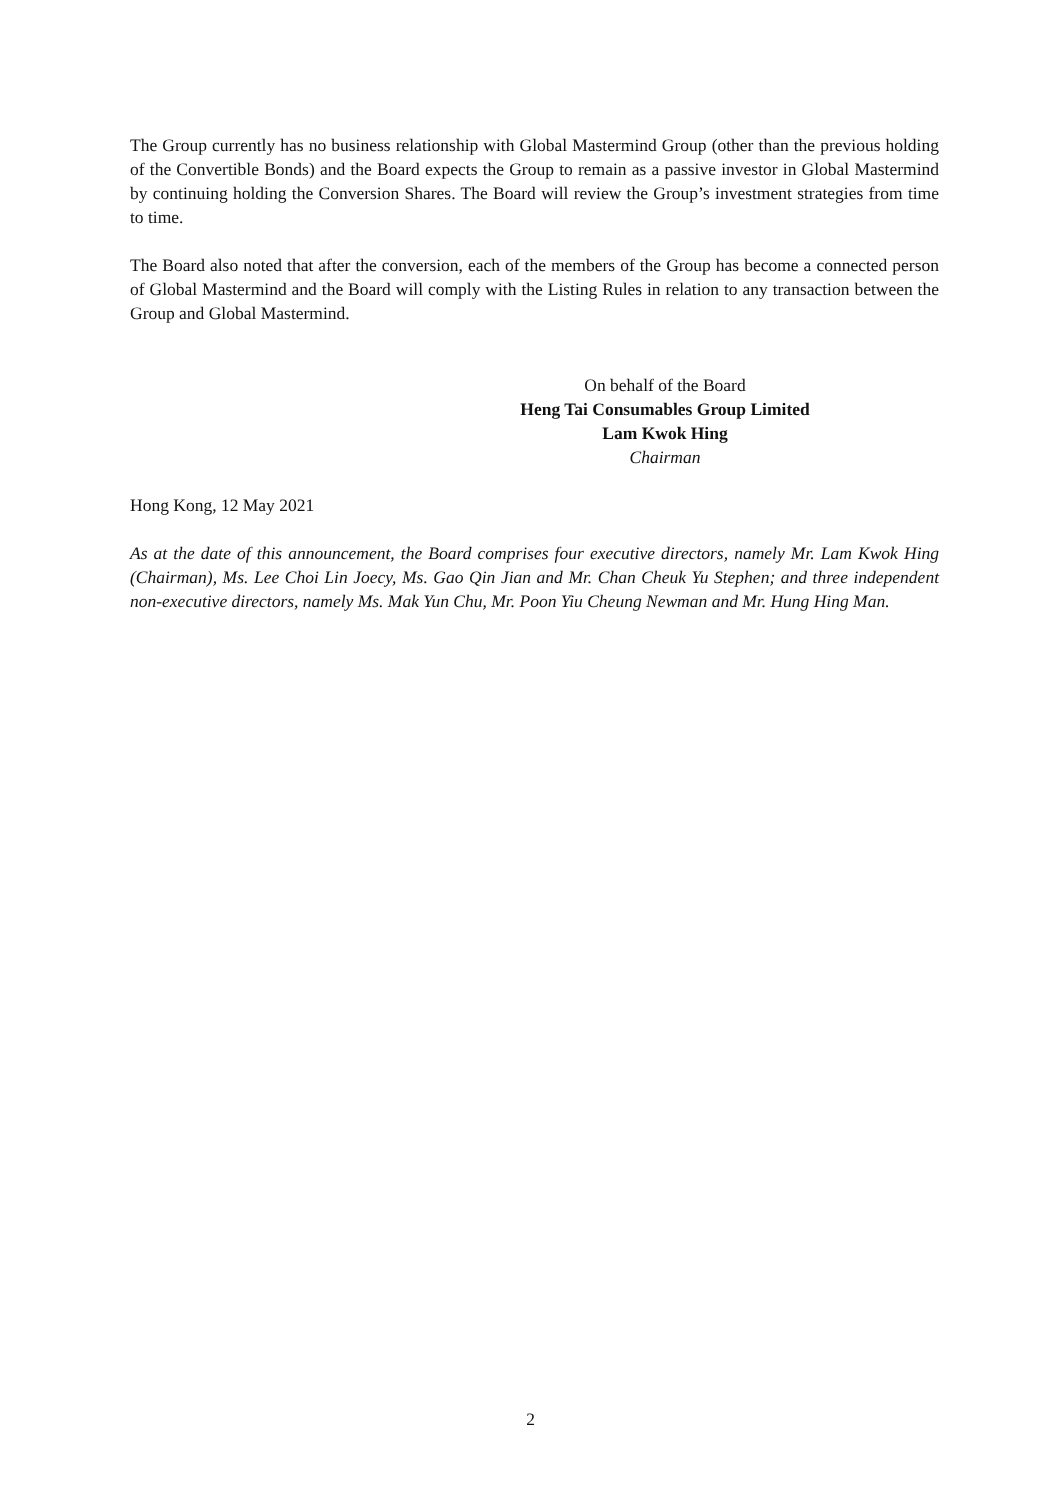The Group currently has no business relationship with Global Mastermind Group (other than the previous holding of the Convertible Bonds) and the Board expects the Group to remain as a passive investor in Global Mastermind by continuing holding the Conversion Shares. The Board will review the Group’s investment strategies from time to time.
The Board also noted that after the conversion, each of the members of the Group has become a connected person of Global Mastermind and the Board will comply with the Listing Rules in relation to any transaction between the Group and Global Mastermind.
On behalf of the Board
Heng Tai Consumables Group Limited
Lam Kwok Hing
Chairman
Hong Kong, 12 May 2021
As at the date of this announcement, the Board comprises four executive directors, namely Mr. Lam Kwok Hing (Chairman), Ms. Lee Choi Lin Joecy, Ms. Gao Qin Jian and Mr. Chan Cheuk Yu Stephen; and three independent non-executive directors, namely Ms. Mak Yun Chu, Mr. Poon Yiu Cheung Newman and Mr. Hung Hing Man.
2